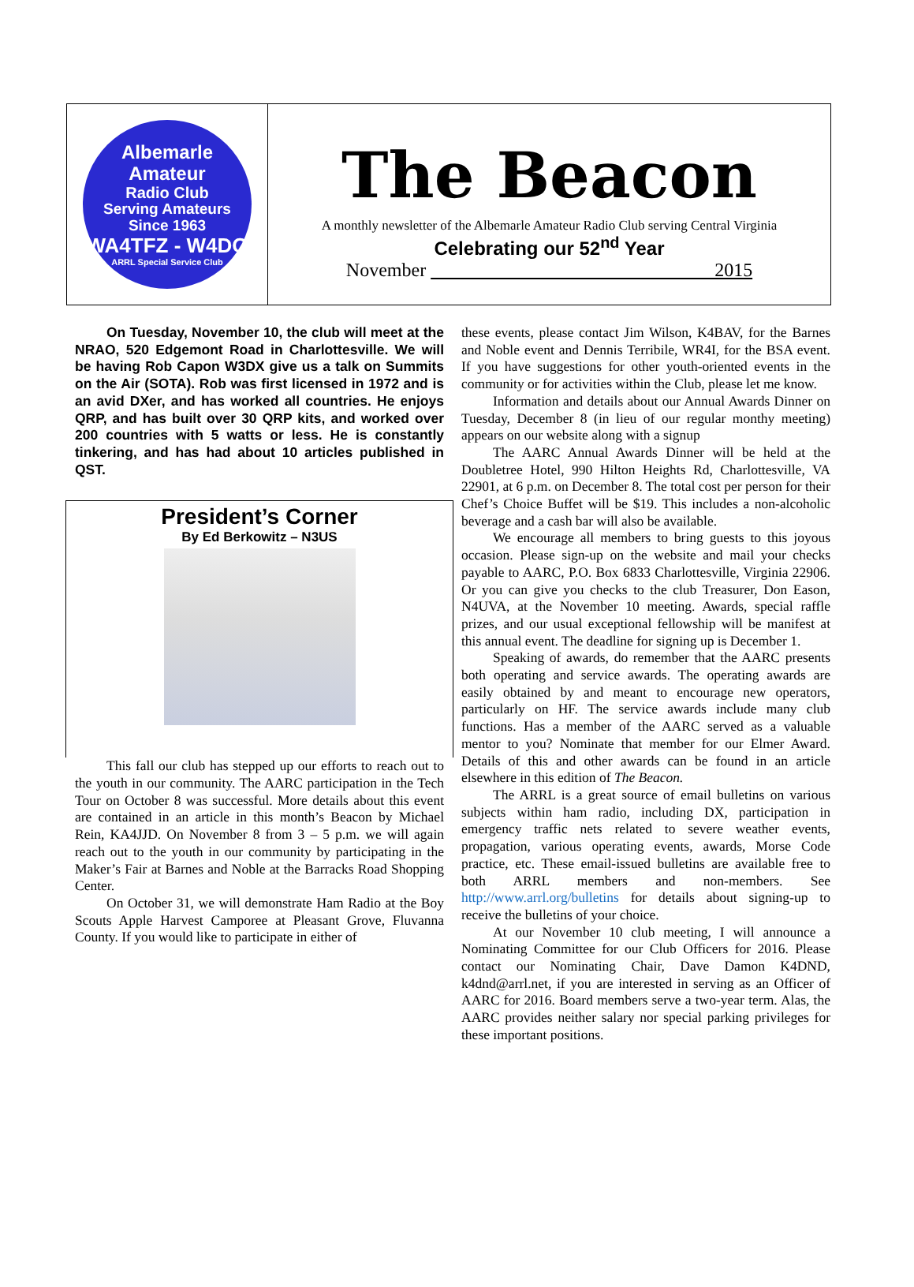Albemarle Amateur
Radio Club
Serving Amateurs Since 1963
WA4TFZ - W4DO
ARRL Special Service Club
The Beacon
A monthly newsletter of the Albemarle Amateur Radio Club serving Central Virginia
Celebrating our 52<sup>nd</sup> Year
November 2015
On Tuesday, November 10, the club will meet at the NRAO, 520 Edgemont Road in Charlottesville. We will be having Rob Capon W3DX give us a talk on Summits on the Air (SOTA). Rob was first licensed in 1972 and is an avid DXer, and has worked all countries. He enjoys QRP, and has built over 30 QRP kits, and worked over 200 countries with 5 watts or less. He is constantly tinkering, and has had about 10 articles published in QST.
President’s Corner
By Ed Berkowitz – N3US
This fall our club has stepped up our efforts to reach out to the youth in our community. The AARC participation in the Tech Tour on October 8 was successful. More details about this event are contained in an article in this month’s Beacon by Michael Rein, KA4JJD. On November 8 from 3 – 5 p.m. we will again reach out to the youth in our community by participating in the Maker’s Fair at Barnes and Noble at the Barracks Road Shopping Center.
On October 31, we will demonstrate Ham Radio at the Boy Scouts Apple Harvest Camporee at Pleasant Grove, Fluvanna County. If you would like to participate in either of
these events, please contact Jim Wilson, K4BAV, for the Barnes and Noble event and Dennis Terribile, WR4I, for the BSA event. If you have suggestions for other youth-oriented events in the community or for activities within the Club, please let me know.
Information and details about our Annual Awards Dinner on Tuesday, December 8 (in lieu of our regular monthy meeting) appears on our website along with a signup
The AARC Annual Awards Dinner will be held at the Doubletree Hotel, 990 Hilton Heights Rd, Charlottesville, VA 22901, at 6 p.m. on December 8. The total cost per person for their Chef’s Choice Buffet will be $19. This includes a non-alcoholic beverage and a cash bar will also be available.
We encourage all members to bring guests to this joyous occasion. Please sign-up on the website and mail your checks payable to AARC, P.O. Box 6833 Charlottesville, Virginia 22906. Or you can give you checks to the club Treasurer, Don Eason, N4UVA, at the November 10 meeting. Awards, special raffle prizes, and our usual exceptional fellowship will be manifest at this annual event. The deadline for signing up is December 1.
Speaking of awards, do remember that the AARC presents both operating and service awards. The operating awards are easily obtained by and meant to encourage new operators, particularly on HF. The service awards include many club functions. Has a member of the AARC served as a valuable mentor to you? Nominate that member for our Elmer Award. Details of this and other awards can be found in an article elsewhere in this edition of The Beacon.
The ARRL is a great source of email bulletins on various subjects within ham radio, including DX, participation in emergency traffic nets related to severe weather events, propagation, various operating events, awards, Morse Code practice, etc. These email-issued bulletins are available free to both ARRL members and non-members. See http://www.arrl.org/bulletins for details about signing-up to receive the bulletins of your choice.
At our November 10 club meeting, I will announce a Nominating Committee for our Club Officers for 2016. Please contact our Nominating Chair, Dave Damon K4DND, k4dnd@arrl.net, if you are interested in serving as an Officer of AARC for 2016. Board members serve a two-year term. Alas, the AARC provides neither salary nor special parking privileges for these important positions.